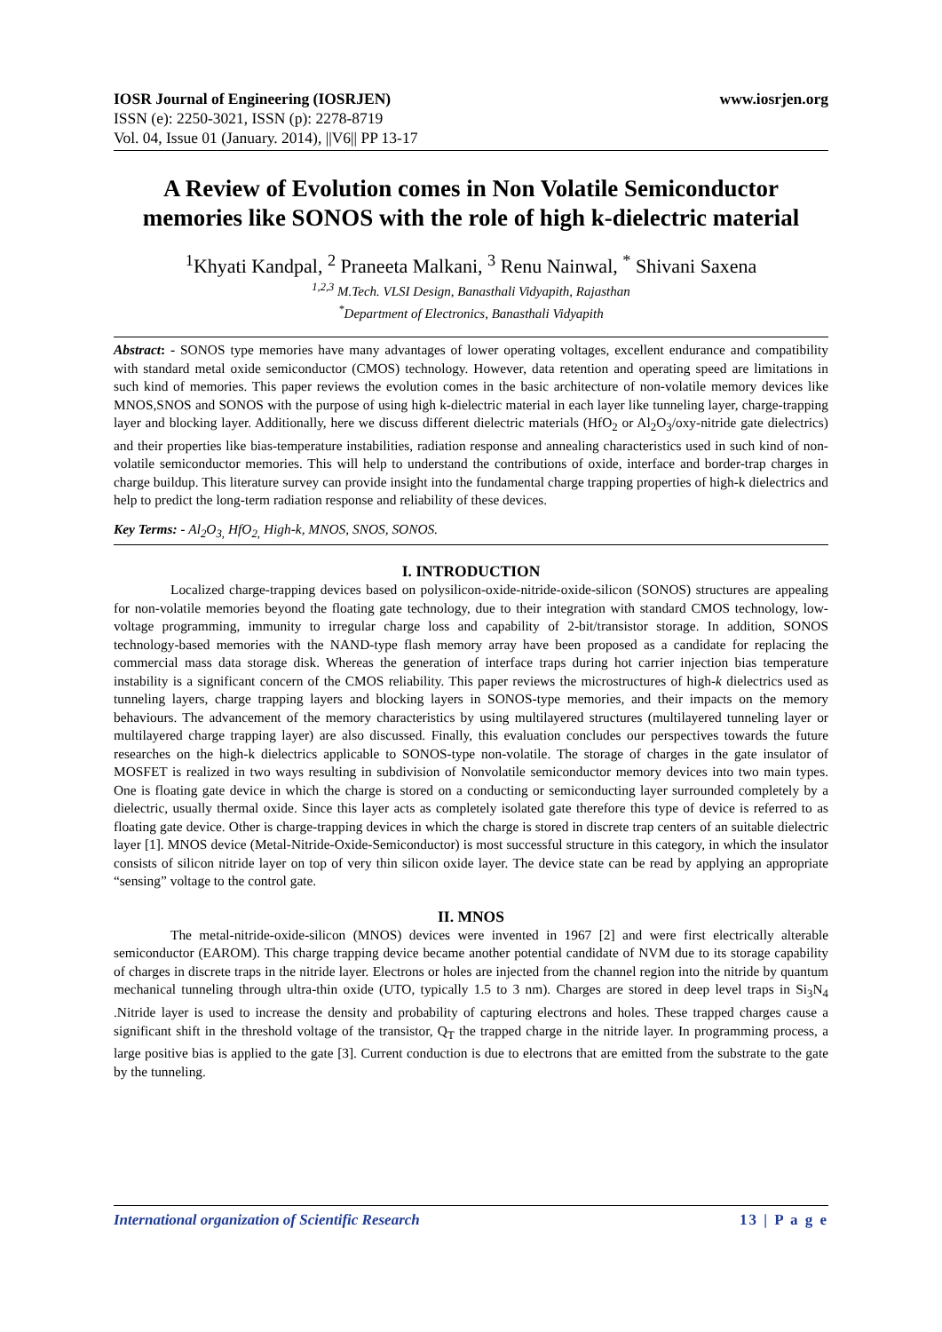IOSR Journal of Engineering (IOSRJEN) www.iosrjen.org
ISSN (e): 2250-3021, ISSN (p): 2278-8719
Vol. 04, Issue 01 (January. 2014), ||V6|| PP 13-17
A Review of Evolution comes in Non Volatile Semiconductor memories like SONOS with the role of high k-dielectric material
<sup>1</sup> Khyati Kandpal, <sup>2</sup> Praneeta Malkani, <sup>3</sup> Renu Nainwal, <sup>*</sup> Shivani Saxena
<sup>1,2,3</sup> M.Tech. VLSI Design, Banasthali Vidyapith, Rajasthan
<sup>*</sup> Department of Electronics, Banasthali Vidyapith
Abstract: - SONOS type memories have many advantages of lower operating voltages, excellent endurance and compatibility with standard metal oxide semiconductor (CMOS) technology. However, data retention and operating speed are limitations in such kind of memories. This paper reviews the evolution comes in the basic architecture of non-volatile memory devices like MNOS,SNOS and SONOS with the purpose of using high k-dielectric material in each layer like tunneling layer, charge-trapping layer and blocking layer. Additionally, here we discuss different dielectric materials (HfO<sub>2</sub> or Al<sub>2</sub>O<sub>3</sub>/oxy-nitride gate dielectrics) and their properties like bias-temperature instabilities, radiation response and annealing characteristics used in such kind of non-volatile semiconductor memories. This will help to understand the contributions of oxide, interface and border-trap charges in charge buildup. This literature survey can provide insight into the fundamental charge trapping properties of high-k dielectrics and help to predict the long-term radiation response and reliability of these devices.
Key Terms: - Al<sub>2</sub>O<sub>3,</sub> HfO<sub>2,</sub> High-k, MNOS, SNOS, SONOS.
I. INTRODUCTION
Localized charge-trapping devices based on polysilicon-oxide-nitride-oxide-silicon (SONOS) structures are appealing for non-volatile memories beyond the floating gate technology, due to their integration with standard CMOS technology, low-voltage programming, immunity to irregular charge loss and capability of 2-bit/transistor storage. In addition, SONOS technology-based memories with the NAND-type flash memory array have been proposed as a candidate for replacing the commercial mass data storage disk. Whereas the generation of interface traps during hot carrier injection bias temperature instability is a significant concern of the CMOS reliability. This paper reviews the microstructures of high-k dielectrics used as tunneling layers, charge trapping layers and blocking layers in SONOS-type memories, and their impacts on the memory behaviours. The advancement of the memory characteristics by using multilayered structures (multilayered tunneling layer or multilayered charge trapping layer) are also discussed. Finally, this evaluation concludes our perspectives towards the future researches on the high-k dielectrics applicable to SONOS-type non-volatile. The storage of charges in the gate insulator of MOSFET is realized in two ways resulting in subdivision of Nonvolatile semiconductor memory devices into two main types. One is floating gate device in which the charge is stored on a conducting or semiconducting layer surrounded completely by a dielectric, usually thermal oxide. Since this layer acts as completely isolated gate therefore this type of device is referred to as floating gate device. Other is charge-trapping devices in which the charge is stored in discrete trap centers of an suitable dielectric layer [1]. MNOS device (Metal-Nitride-Oxide-Semiconductor) is most successful structure in this category, in which the insulator consists of silicon nitride layer on top of very thin silicon oxide layer. The device state can be read by applying an appropriate “sensing” voltage to the control gate.
II. MNOS
The metal-nitride-oxide-silicon (MNOS) devices were invented in 1967 [2] and were first electrically alterable semiconductor (EAROM). This charge trapping device became another potential candidate of NVM due to its storage capability of charges in discrete traps in the nitride layer. Electrons or holes are injected from the channel region into the nitride by quantum mechanical tunneling through ultra-thin oxide (UTO, typically 1.5 to 3 nm). Charges are stored in deep level traps in Si<sub>3</sub>N<sub>4</sub> .Nitride layer is used to increase the density and probability of capturing electrons and holes. These trapped charges cause a significant shift in the threshold voltage of the transistor, Q<sub>T</sub> the trapped charge in the nitride layer. In programming process, a large positive bias is applied to the gate [3]. Current conduction is due to electrons that are emitted from the substrate to the gate by the tunneling.
International organization of Scientific Research 13 | P a g e